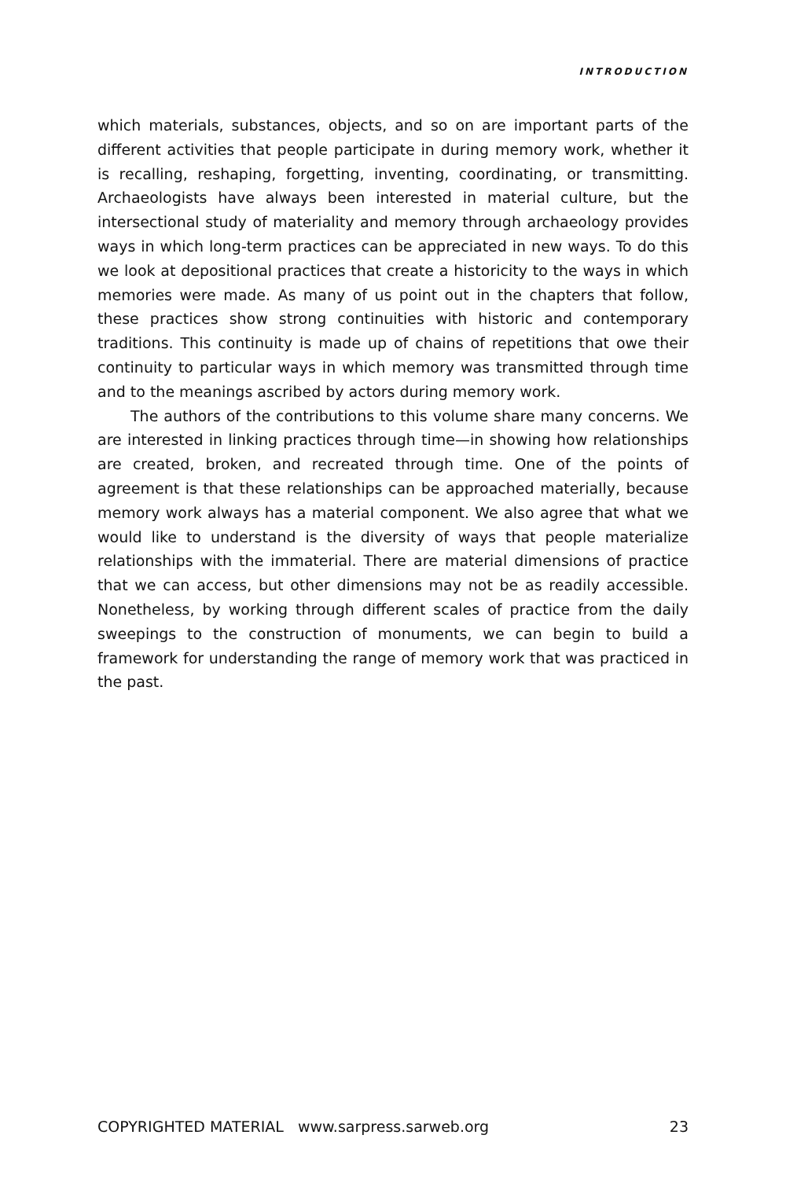INTRODUCTION
which materials, substances, objects, and so on are important parts of the different activities that people participate in during memory work, whether it is recalling, reshaping, forgetting, inventing, coordinating, or transmitting. Archaeologists have always been interested in material culture, but the intersectional study of materiality and memory through archaeology provides ways in which long-term practices can be appreciated in new ways. To do this we look at depositional practices that create a historicity to the ways in which memories were made. As many of us point out in the chapters that follow, these practices show strong continuities with historic and contemporary traditions. This continuity is made up of chains of repetitions that owe their continuity to particular ways in which memory was transmitted through time and to the meanings ascribed by actors during memory work.
The authors of the contributions to this volume share many concerns. We are interested in linking practices through time—in showing how relationships are created, broken, and recreated through time. One of the points of agreement is that these relationships can be approached materially, because memory work always has a material component. We also agree that what we would like to understand is the diversity of ways that people materialize relationships with the immaterial. There are material dimensions of practice that we can access, but other dimensions may not be as readily accessible. Nonetheless, by working through different scales of practice from the daily sweepings to the construction of monuments, we can begin to build a framework for understanding the range of memory work that was practiced in the past.
COPYRIGHTED MATERIAL www.sarpress.sarweb.org 23